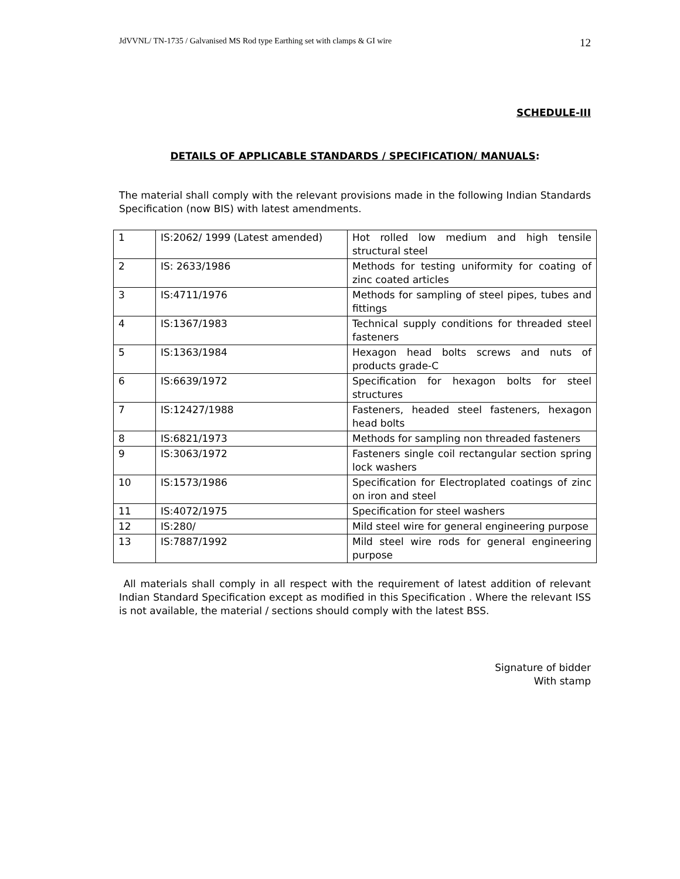JdVVNL/ TN-1735 / Galvanised MS Rod type Earthing set with clamps & GI wire 12
SCHEDULE-III
DETAILS OF APPLICABLE STANDARDS / SPECIFICATION/ MANUALS:
The material shall comply with the relevant provisions made in the following Indian Standards Specification (now BIS) with latest amendments.
| 1 | IS:2062/ 1999 (Latest amended) | Hot rolled low medium and high tensile structural steel |
| 2 | IS: 2633/1986 | Methods for testing uniformity for coating of zinc coated articles |
| 3 | IS:4711/1976 | Methods for sampling of steel pipes, tubes and fittings |
| 4 | IS:1367/1983 | Technical supply conditions for threaded steel fasteners |
| 5 | IS:1363/1984 | Hexagon head bolts screws and nuts of products grade-C |
| 6 | IS:6639/1972 | Specification for hexagon bolts for steel structures |
| 7 | IS:12427/1988 | Fasteners, headed steel fasteners, hexagon head bolts |
| 8 | IS:6821/1973 | Methods for sampling non threaded fasteners |
| 9 | IS:3063/1972 | Fasteners single coil rectangular section spring lock washers |
| 10 | IS:1573/1986 | Specification for Electroplated coatings of zinc on iron and steel |
| 11 | IS:4072/1975 | Specification for steel washers |
| 12 | IS:280/ | Mild steel wire for general engineering purpose |
| 13 | IS:7887/1992 | Mild steel wire rods for general engineering purpose |
All materials shall comply in all respect with the requirement of latest addition of relevant Indian Standard Specification except as modified in this Specification . Where the relevant ISS is not available, the material / sections should comply with the latest BSS.
Signature of bidder
With stamp